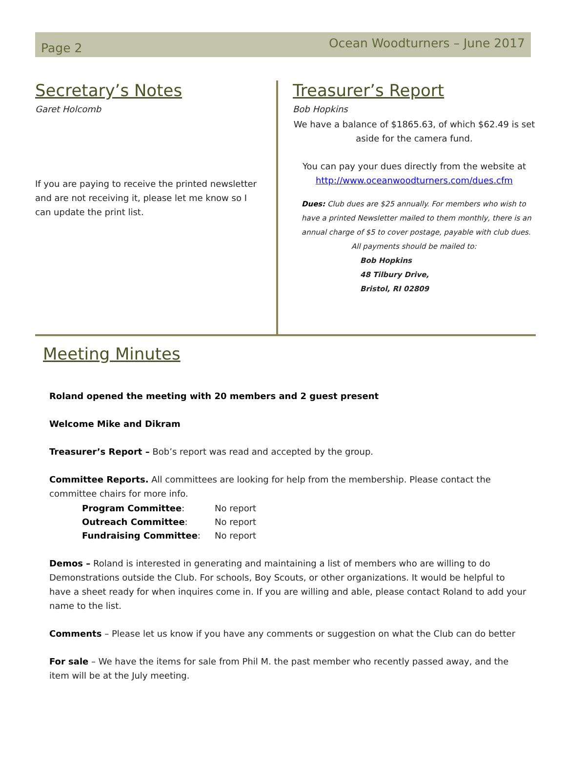Page 2
Ocean Woodturners – June 2017
Secretary’s Notes
Garet Holcomb
If you are paying to receive the printed newsletter and are not receiving it, please let me know so I can update the print list.
Treasurer’s Report
Bob Hopkins
We have a balance of $1865.63, of which $62.49 is set aside for the camera fund.
You can pay your dues directly from the website at http://www.oceanwoodturners.com/dues.cfm
Dues: Club dues are $25 annually. For members who wish to have a printed Newsletter mailed to them monthly, there is an annual charge of $5 to cover postage, payable with club dues.
All payments should be mailed to:
Bob Hopkins
48 Tilbury Drive,
Bristol, RI 02809
Meeting Minutes
Roland opened the meeting with 20 members and 2 guest present
Welcome Mike and Dikram
Treasurer’s Report – Bob’s report was read and accepted by the group.
Committee Reports. All committees are looking for help from the membership. Please contact the committee chairs for more info.
| Program Committee : | No report |
| Outreach Committee : | No report |
| Fundraising Committee : | No report |
Demos – Roland is interested in generating and maintaining a list of members who are willing to do Demonstrations outside the Club. For schools, Boy Scouts, or other organizations. It would be helpful to have a sheet ready for when inquires come in. If you are willing and able, please contact Roland to add your name to the list.
Comments – Please let us know if you have any comments or suggestion on what the Club can do better
For sale – We have the items for sale from Phil M. the past member who recently passed away, and the item will be at the July meeting.